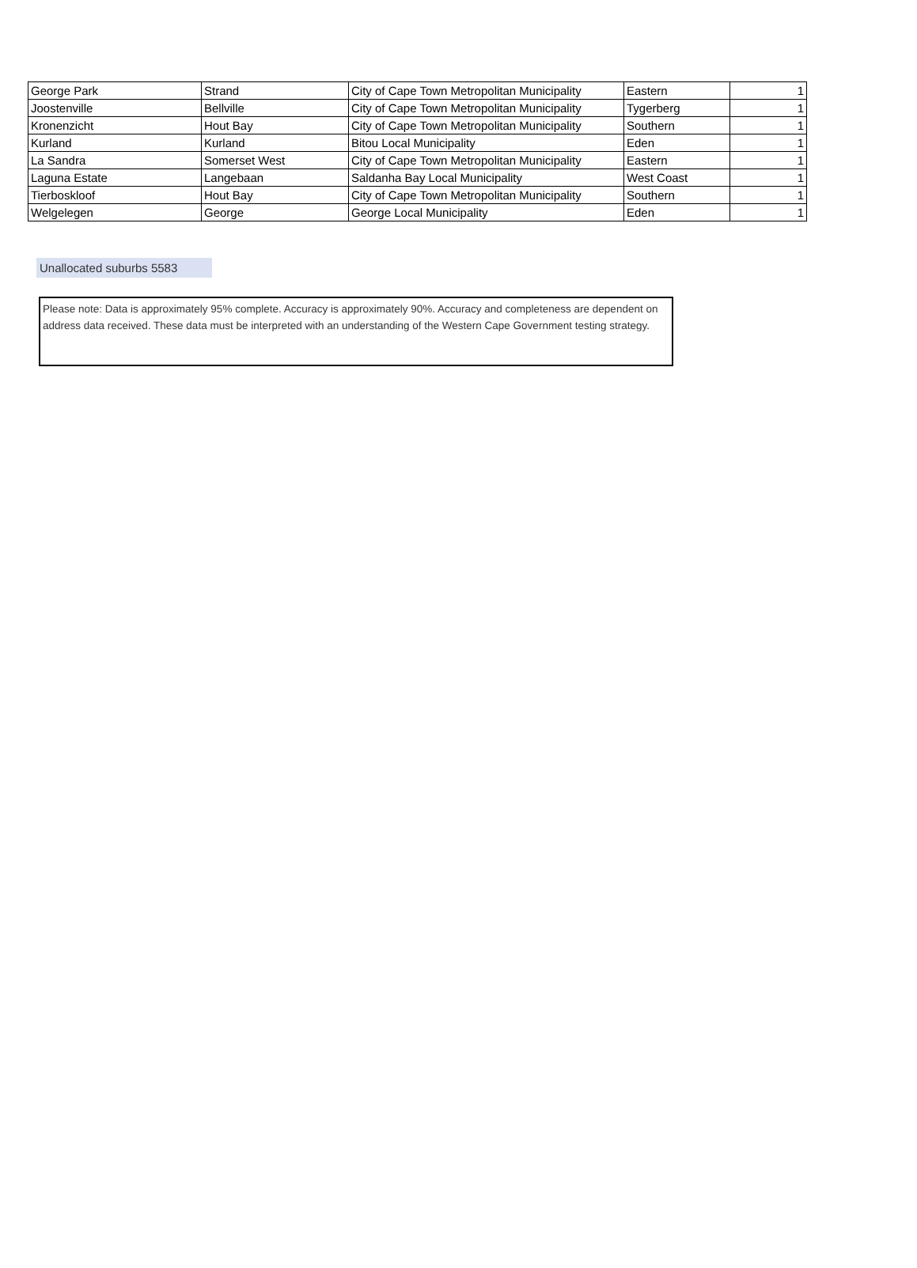| George Park | Strand | City of Cape Town Metropolitan Municipality | Eastern | 1 |
| Joostenville | Bellville | City of Cape Town Metropolitan Municipality | Tygerberg | 1 |
| Kronenzicht | Hout Bay | City of Cape Town Metropolitan Municipality | Southern | 1 |
| Kurland | Kurland | Bitou Local Municipality | Eden | 1 |
| La Sandra | Somerset West | City of Cape Town Metropolitan Municipality | Eastern | 1 |
| Laguna Estate | Langebaan | Saldanha Bay Local Municipality | West Coast | 1 |
| Tierboskloof | Hout Bay | City of Cape Town Metropolitan Municipality | Southern | 1 |
| Welgelegen | George | George Local Municipality | Eden | 1 |
Unallocated suburbs 5583
Please note: Data is approximately 95% complete. Accuracy is approximately 90%. Accuracy and completeness are dependent on address data received. These data must be interpreted with an understanding of the Western Cape Government testing strategy.